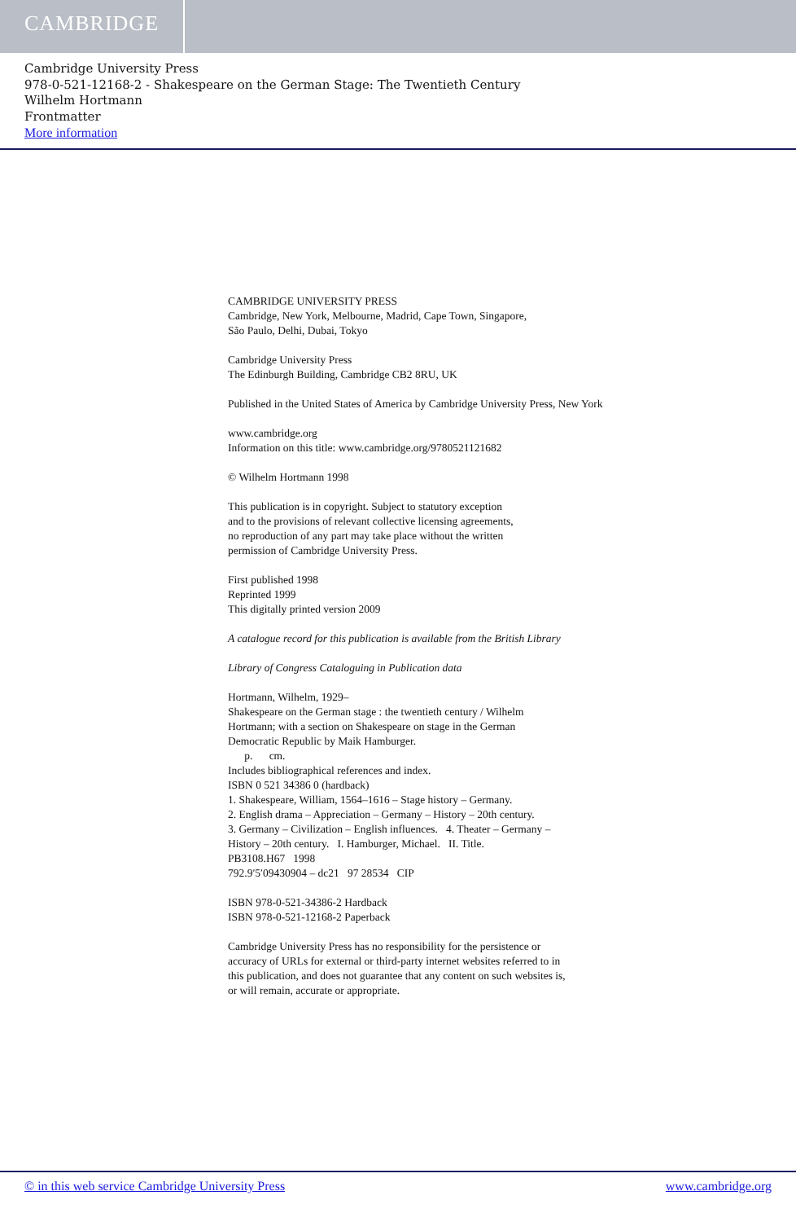CAMBRIDGE
Cambridge University Press
978-0-521-12168-2 - Shakespeare on the German Stage: The Twentieth Century
Wilhelm Hortmann
Frontmatter
More information
CAMBRIDGE UNIVERSITY PRESS
Cambridge, New York, Melbourne, Madrid, Cape Town, Singapore,
São Paulo, Delhi, Dubai, Tokyo
Cambridge University Press
The Edinburgh Building, Cambridge CB2 8RU, UK
Published in the United States of America by Cambridge University Press, New York
www.cambridge.org
Information on this title: www.cambridge.org/9780521121682
© Wilhelm Hortmann 1998
This publication is in copyright. Subject to statutory exception
and to the provisions of relevant collective licensing agreements,
no reproduction of any part may take place without the written
permission of Cambridge University Press.
First published 1998
Reprinted 1999
This digitally printed version 2009
A catalogue record for this publication is available from the British Library
Library of Congress Cataloguing in Publication data
Hortmann, Wilhelm, 1929–
Shakespeare on the German stage : the twentieth century / Wilhelm
Hortmann; with a section on Shakespeare on stage in the German
Democratic Republic by Maik Hamburger.
p. cm.
Includes bibliographical references and index.
ISBN 0 521 34386 0 (hardback)
1. Shakespeare, William, 1564–1616 – Stage history – Germany.
2. English drama – Appreciation – Germany – History – 20th century.
3. Germany – Civilization – English influences. 4. Theater – Germany –
History – 20th century. I. Hamburger, Michael. II. Title.
PB3108.H67 1998
792.9′5′09430904 – dc21 97 28534 CIP
ISBN 978-0-521-34386-2 Hardback
ISBN 978-0-521-12168-2 Paperback
Cambridge University Press has no responsibility for the persistence or
accuracy of URLs for external or third-party internet websites referred to in
this publication, and does not guarantee that any content on such websites is,
or will remain, accurate or appropriate.
© in this web service Cambridge University Press www.cambridge.org